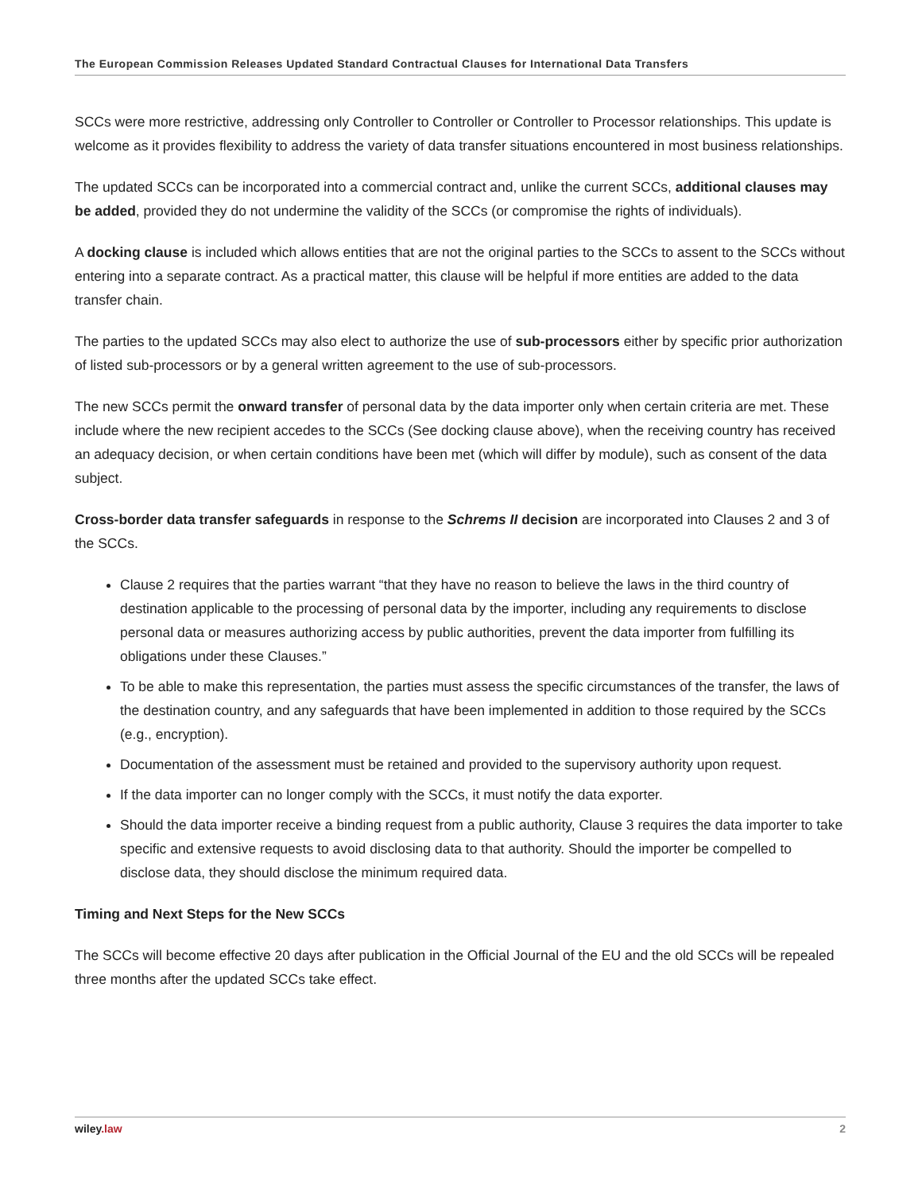The European Commission Releases Updated Standard Contractual Clauses for International Data Transfers
SCCs were more restrictive, addressing only Controller to Controller or Controller to Processor relationships. This update is welcome as it provides flexibility to address the variety of data transfer situations encountered in most business relationships.
The updated SCCs can be incorporated into a commercial contract and, unlike the current SCCs, additional clauses may be added, provided they do not undermine the validity of the SCCs (or compromise the rights of individuals).
A docking clause is included which allows entities that are not the original parties to the SCCs to assent to the SCCs without entering into a separate contract. As a practical matter, this clause will be helpful if more entities are added to the data transfer chain.
The parties to the updated SCCs may also elect to authorize the use of sub-processors either by specific prior authorization of listed sub-processors or by a general written agreement to the use of sub-processors.
The new SCCs permit the onward transfer of personal data by the data importer only when certain criteria are met. These include where the new recipient accedes to the SCCs (See docking clause above), when the receiving country has received an adequacy decision, or when certain conditions have been met (which will differ by module), such as consent of the data subject.
Cross-border data transfer safeguards in response to the Schrems II decision are incorporated into Clauses 2 and 3 of the SCCs.
Clause 2 requires that the parties warrant “that they have no reason to believe the laws in the third country of destination applicable to the processing of personal data by the importer, including any requirements to disclose personal data or measures authorizing access by public authorities, prevent the data importer from fulfilling its obligations under these Clauses.”
To be able to make this representation, the parties must assess the specific circumstances of the transfer, the laws of the destination country, and any safeguards that have been implemented in addition to those required by the SCCs (e.g., encryption).
Documentation of the assessment must be retained and provided to the supervisory authority upon request.
If the data importer can no longer comply with the SCCs, it must notify the data exporter.
Should the data importer receive a binding request from a public authority, Clause 3 requires the data importer to take specific and extensive requests to avoid disclosing data to that authority. Should the importer be compelled to disclose data, they should disclose the minimum required data.
Timing and Next Steps for the New SCCs
The SCCs will become effective 20 days after publication in the Official Journal of the EU and the old SCCs will be repealed three months after the updated SCCs take effect.
wiley.law 2